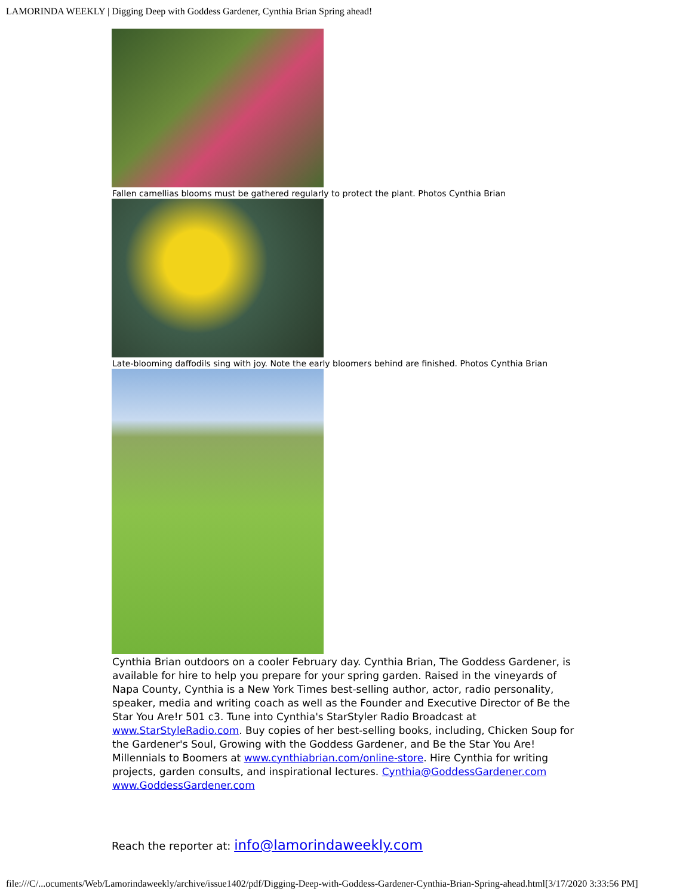LAMORINDA WEEKLY | Digging Deep with Goddess Gardener, Cynthia Brian Spring ahead!
Fallen camellias blooms must be gathered regularly to protect the plant. Photos Cynthia Brian
Late-blooming daffodils sing with joy. Note the early bloomers behind are finished. Photos Cynthia Brian
Cynthia Brian outdoors on a cooler February day. Cynthia Brian, The Goddess Gardener, is available for hire to help you prepare for your spring garden. Raised in the vineyards of Napa County, Cynthia is a New York Times best-selling author, actor, radio personality, speaker, media and writing coach as well as the Founder and Executive Director of Be the Star You Are!r 501 c3. Tune into Cynthia's StarStyler Radio Broadcast at www.StarStyleRadio.com. Buy copies of her best-selling books, including, Chicken Soup for the Gardener's Soul, Growing with the Goddess Gardener, and Be the Star You Are! Millennials to Boomers at www.cynthiabrian.com/online-store. Hire Cynthia for writing projects, garden consults, and inspirational lectures. Cynthia@GoddessGardener.com www.GoddessGardener.com
Reach the reporter at: info@lamorindaweekly.com
file:///C/...ocuments/Web/Lamorindaweekly/archive/issue1402/pdf/Digging-Deep-with-Goddess-Gardener-Cynthia-Brian-Spring-ahead.html[3/17/2020 3:33:56 PM]